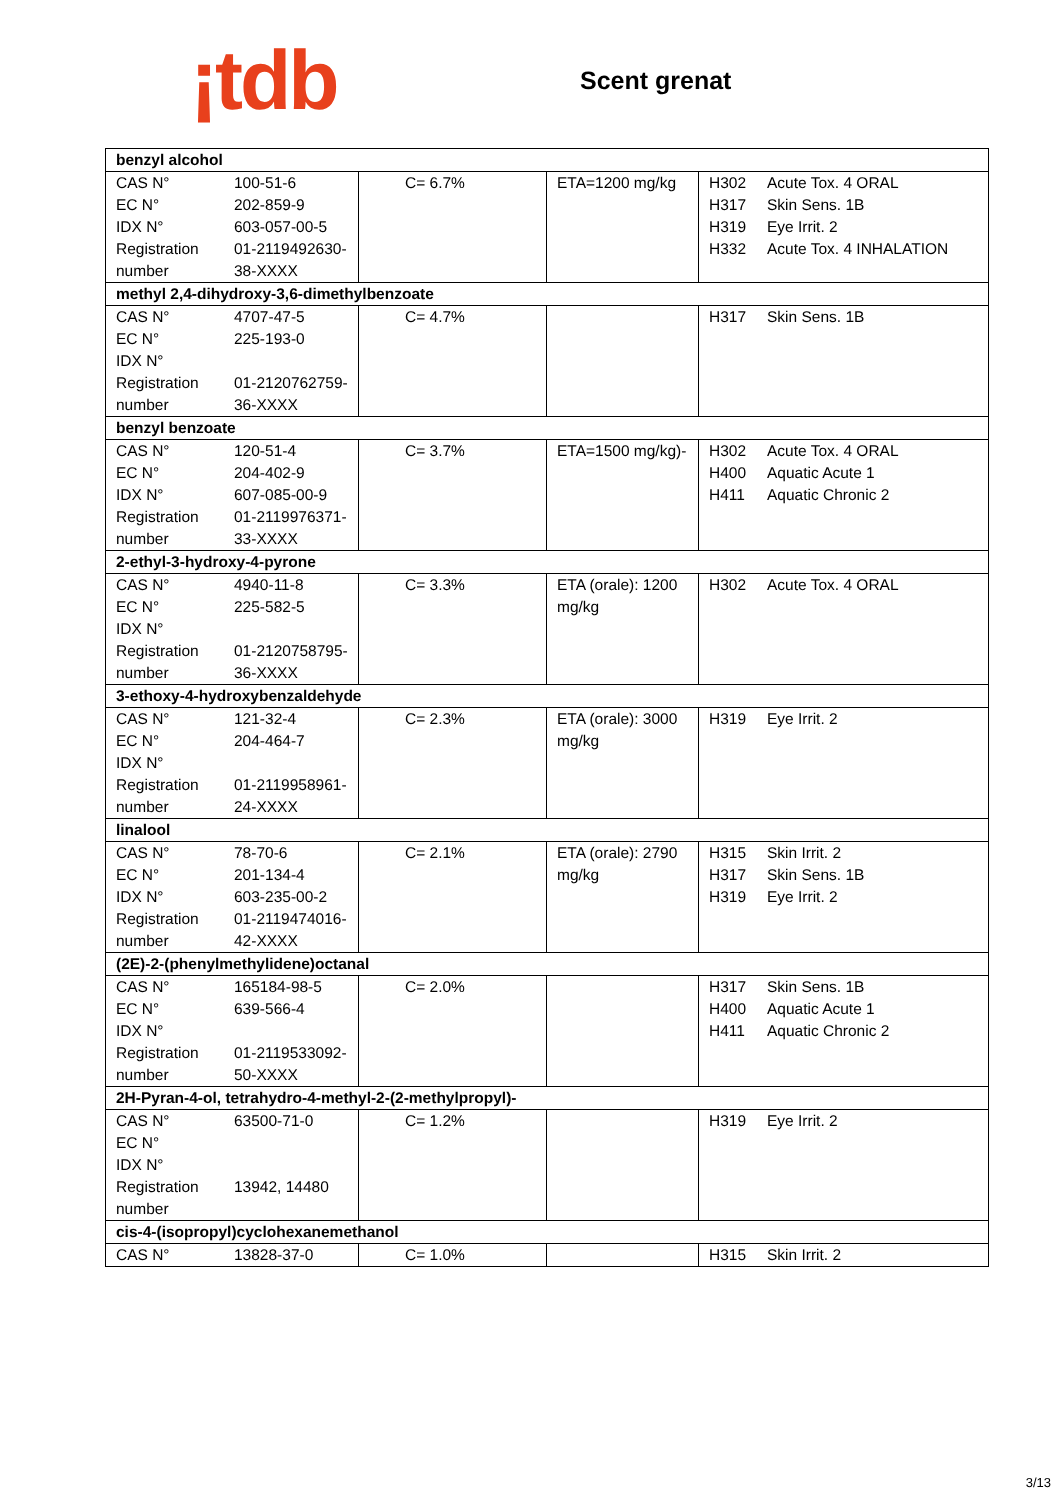¡tdb
Scent grenat
| benzyl alcohol | | | |
| CAS N° 100-51-6 EC N° 202-859-9 IDX N° 603-057-00-5 Registration number 01-2119492630-38-XXXX | C= 6.7% | ETA=1200 mg/kg | H302 Acute Tox. 4 ORAL H317 Skin Sens. 1B H319 Eye Irrit. 2 H332 Acute Tox. 4 INHALATION |
| methyl 2,4-dihydroxy-3,6-dimethylbenzoate | | | |
| CAS N° 4707-47-5 EC N° 225-193-0 IDX N° Registration number 01-2120762759-36-XXXX | C= 4.7% | | H317 Skin Sens. 1B |
| benzyl benzoate | | | |
| CAS N° 120-51-4 EC N° 204-402-9 IDX N° 607-085-00-9 Registration number 01-2119976371-33-XXXX | C= 3.7% | ETA=1500 mg/kg)- | H302 Acute Tox. 4 ORAL H400 Aquatic Acute 1 H411 Aquatic Chronic 2 |
| 2-ethyl-3-hydroxy-4-pyrone | | | |
| CAS N° 4940-11-8 EC N° 225-582-5 IDX N° Registration number 01-2120758795-36-XXXX | C= 3.3% | ETA (orale): 1200 mg/kg | H302 Acute Tox. 4 ORAL |
| 3-ethoxy-4-hydroxybenzaldehyde | | | |
| CAS N° 121-32-4 EC N° 204-464-7 IDX N° Registration number 01-2119958961-24-XXXX | C= 2.3% | ETA (orale): 3000 mg/kg | H319 Eye Irrit. 2 |
| linalool | | | |
| CAS N° 78-70-6 EC N° 201-134-4 IDX N° 603-235-00-2 Registration number 01-2119474016-42-XXXX | C= 2.1% | ETA (orale): 2790 mg/kg | H315 Skin Irrit. 2 H317 Skin Sens. 1B H319 Eye Irrit. 2 |
| (2E)-2-(phenylmethylidene)octanal | | | |
| CAS N° 165184-98-5 EC N° 639-566-4 IDX N° Registration number 01-2119533092-50-XXXX | C= 2.0% | | H317 Skin Sens. 1B H400 Aquatic Acute 1 H411 Aquatic Chronic 2 |
| 2H-Pyran-4-ol, tetrahydro-4-methyl-2-(2-methylpropyl)- | | | |
| CAS N° 63500-71-0 EC N° IDX N° Registration number 13942, 14480 | C= 1.2% | | H319 Eye Irrit. 2 |
| cis-4-(isopropyl)cyclohexanemethanol | | | |
| CAS N° 13828-37-0 | C= 1.0% | | H315 Skin Irrit. 2 |
3/13